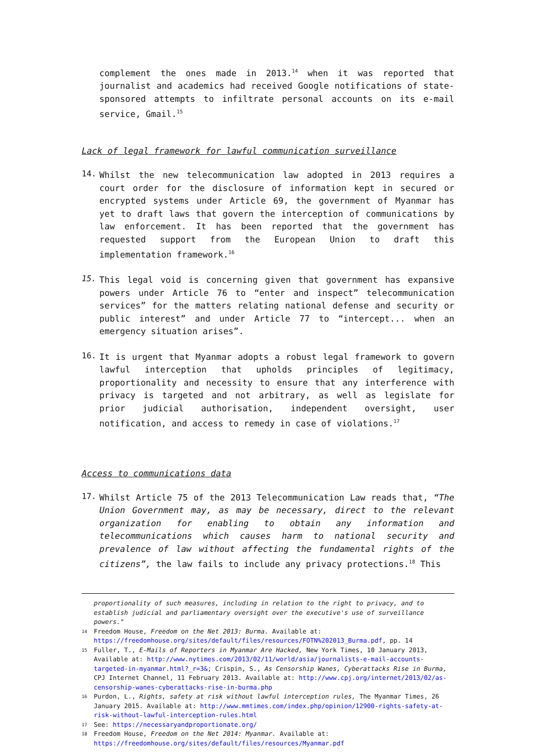complement the ones made in 2013.<sup>14</sup> when it was reported that journalist and academics had received Google notifications of state-sponsored attempts to infiltrate personal accounts on its e-mail service, Gmail.<sup>15</sup>
Lack of legal framework for lawful communication surveillance
14.
Whilst the new telecommunication law adopted in 2013 requires a court order for the disclosure of information kept in secured or encrypted systems under Article 69, the government of Myanmar has yet to draft laws that govern the interception of communications by law enforcement. It has been reported that the government has requested support from the European Union to draft this implementation framework.<sup>16</sup>
15.
This legal void is concerning given that government has expansive powers under Article 76 to “enter and inspect” telecommunication services” for the matters relating national defense and security or public interest” and under Article 77 to “intercept... when an emergency situation arises”.
16.
It is urgent that Myanmar adopts a robust legal framework to govern lawful interception that upholds principles of legitimacy, proportionality and necessity to ensure that any interference with privacy is targeted and not arbitrary, as well as legislate for prior judicial authorisation, independent oversight, user notification, and access to remedy in case of violations.<sup>17</sup>
Access to communications data
17.
Whilst Article 75 of the 2013 Telecommunication Law reads that, “The Union Government may, as may be necessary, direct to the relevant organization for enabling to obtain any information and telecommunications which causes harm to national security and prevalence of law without affecting the fundamental rights of the citizens”, the law fails to include any privacy protections.<sup>18</sup> This
proportionality of such measures, including in relation to the right to privacy, and to establish judicial and parliamentary oversight over the executive's use of surveillance powers."
14 Freedom House, Freedom on the Net 2013: Burma. Available at: https://freedomhouse.org/sites/default/files/resources/FOTN%202013_Burma.pdf, pp. 14
15 Fuller, T., E-Mails of Reporters in Myanmar Are Hacked, New York Times, 10 January 2013, Available at: http://www.nytimes.com/2013/02/11/world/asia/journalists-e-mail-accounts-targeted-in-myanmar.html?_r=3&; Crispin, S., As Censorship Wanes, Cyberattacks Rise in Burma, CPJ Internet Channel, 11 February 2013. Available at: http://www.cpj.org/internet/2013/02/as-censorship-wanes-cyberattacks-rise-in-burma.php
16 Purdon, L., Rights, safety at risk without lawful interception rules, The Myanmar Times, 26 January 2015. Available at: http://www.mmtimes.com/index.php/opinion/12900-rights-safety-at-risk-without-lawful-interception-rules.html
17 See: https://necessaryandproportionate.org/
18 Freedom House, Freedom on the Net 2014: Myanmar. Available at: https://freedomhouse.org/sites/default/files/resources/Myanmar.pdf